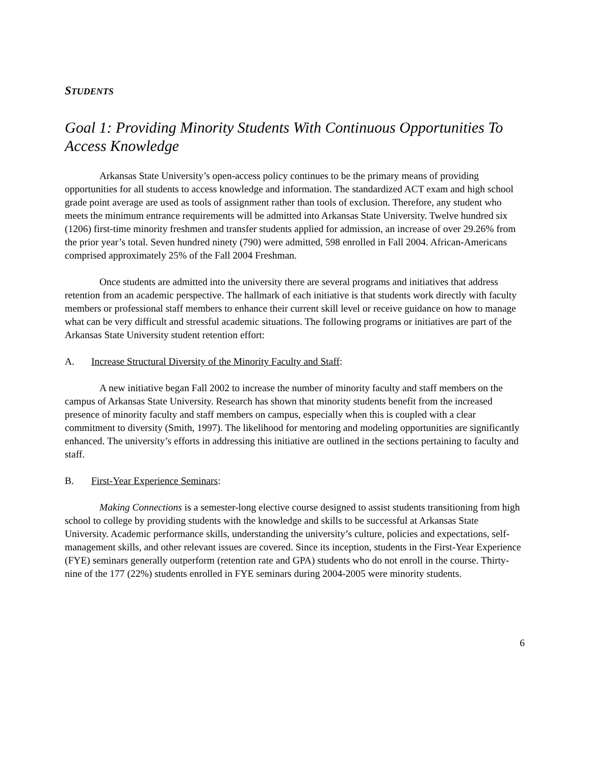STUDENTS
Goal 1: Providing Minority Students With Continuous Opportunities To Access Knowledge
Arkansas State University’s open-access policy continues to be the primary means of providing opportunities for all students to access knowledge and information. The standardized ACT exam and high school grade point average are used as tools of assignment rather than tools of exclusion. Therefore, any student who meets the minimum entrance requirements will be admitted into Arkansas State University. Twelve hundred six (1206) first-time minority freshmen and transfer students applied for admission, an increase of over 29.26% from the prior year’s total. Seven hundred ninety (790) were admitted, 598 enrolled in Fall 2004. African-Americans comprised approximately 25% of the Fall 2004 Freshman.
Once students are admitted into the university there are several programs and initiatives that address retention from an academic perspective. The hallmark of each initiative is that students work directly with faculty members or professional staff members to enhance their current skill level or receive guidance on how to manage what can be very difficult and stressful academic situations. The following programs or initiatives are part of the Arkansas State University student retention effort:
A. Increase Structural Diversity of the Minority Faculty and Staff:
A new initiative began Fall 2002 to increase the number of minority faculty and staff members on the campus of Arkansas State University. Research has shown that minority students benefit from the increased presence of minority faculty and staff members on campus, especially when this is coupled with a clear commitment to diversity (Smith, 1997). The likelihood for mentoring and modeling opportunities are significantly enhanced. The university’s efforts in addressing this initiative are outlined in the sections pertaining to faculty and staff.
B. First-Year Experience Seminars:
Making Connections is a semester-long elective course designed to assist students transitioning from high school to college by providing students with the knowledge and skills to be successful at Arkansas State University. Academic performance skills, understanding the university’s culture, policies and expectations, self-management skills, and other relevant issues are covered. Since its inception, students in the First-Year Experience (FYE) seminars generally outperform (retention rate and GPA) students who do not enroll in the course. Thirty-nine of the 177 (22%) students enrolled in FYE seminars during 2004-2005 were minority students.
6